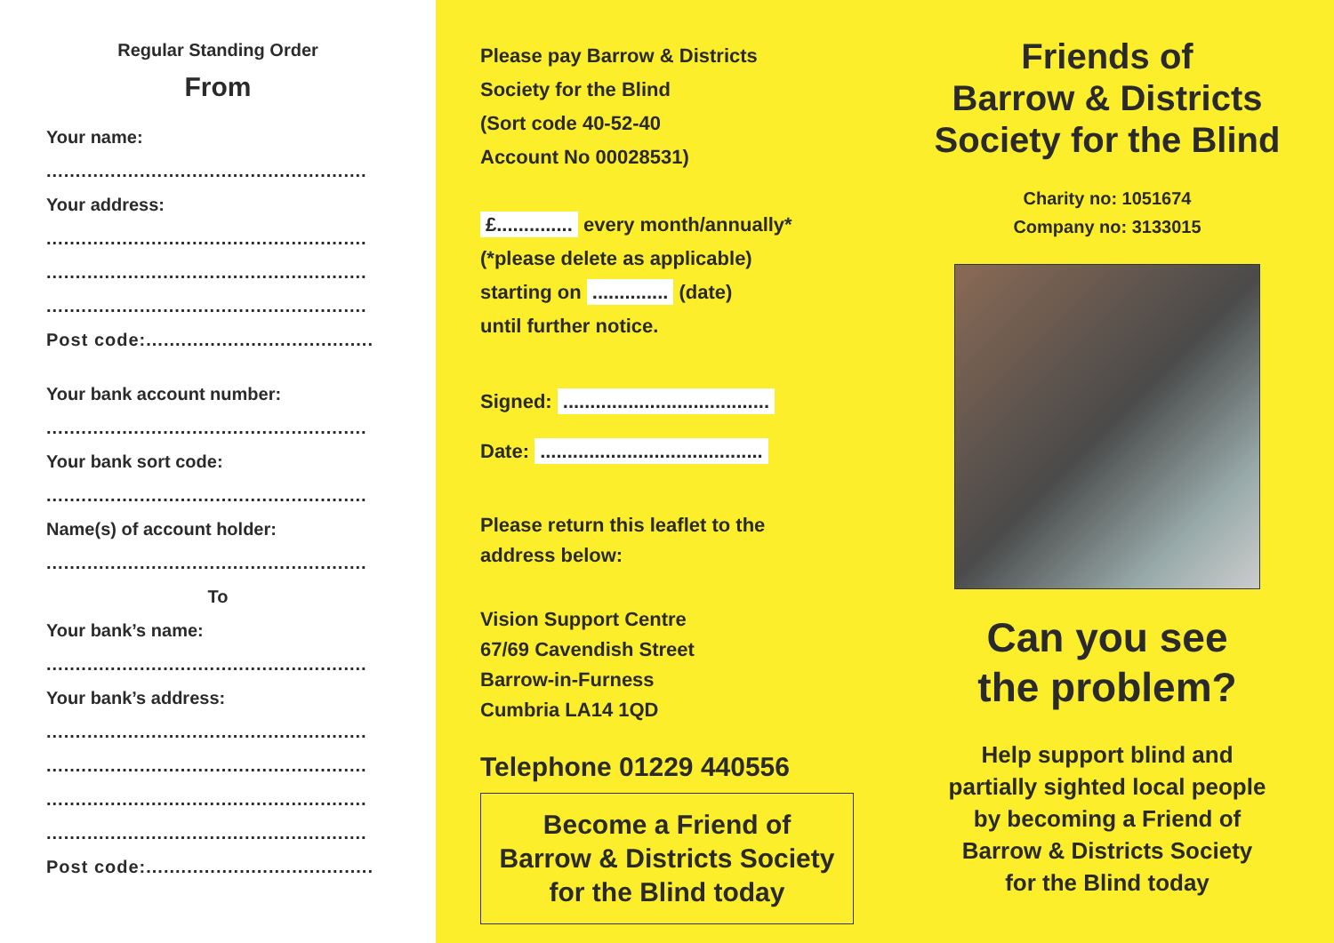Regular Standing Order
From
Your name:
.......................................................
Your address:
.......................................................
.......................................................
.......................................................
Post code:.......................................
Your bank account number:
.......................................................
Your bank sort code:
.......................................................
Name(s) of account holder:
.......................................................
To
Your bank’s name:
.......................................................
Your bank’s address:
.......................................................
.......................................................
.......................................................
.......................................................
Post code:.......................................
Please pay Barrow & Districts
Society for the Blind
(Sort code 40-52-40
Account No 00028531)
£.............. every month/annually*
(*please delete as applicable)
starting on .............. (date)
until further notice.
Signed: ......................................
Date: .........................................
Please return this leaflet to the
address below:
Vision Support Centre
67/69 Cavendish Street
Barrow-in-Furness
Cumbria LA14 1QD
Telephone 01229 440556
Become a Friend of
Barrow & Districts Society
for the Blind today
Friends of
Barrow & Districts
Society for the Blind
Charity no: 1051674
Company no: 3133015
Can you see
the problem?
Help support blind and
partially sighted local people
by becoming a Friend of
Barrow & Districts Society
for the Blind today